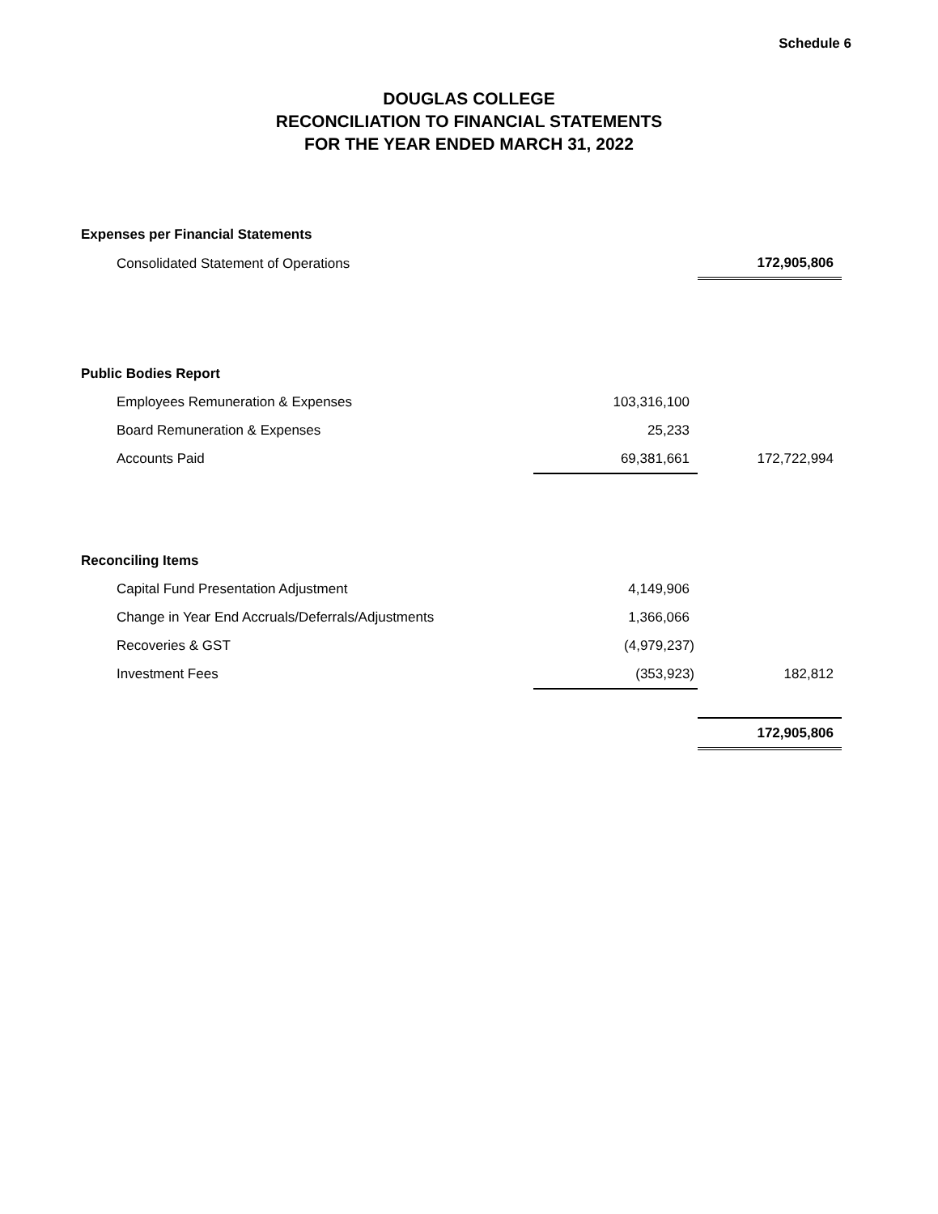Schedule 6
DOUGLAS COLLEGE
RECONCILIATION TO FINANCIAL STATEMENTS
FOR THE YEAR ENDED MARCH 31, 2022
| Expenses per Financial Statements | | |
| Consolidated Statement of Operations | | 172,905,806 |
| Public Bodies Report | | |
| Employees Remuneration & Expenses | 103,316,100 | |
| Board Remuneration & Expenses | 25,233 | |
| Accounts Paid | 69,381,661 | 172,722,994 |
| Reconciling Items | | |
| Capital Fund Presentation Adjustment | 4,149,906 | |
| Change in Year End Accruals/Deferrals/Adjustments | 1,366,066 | |
| Recoveries & GST | (4,979,237) | |
| Investment Fees | (353,923) | 182,812 |
| | | 172,905,806 |